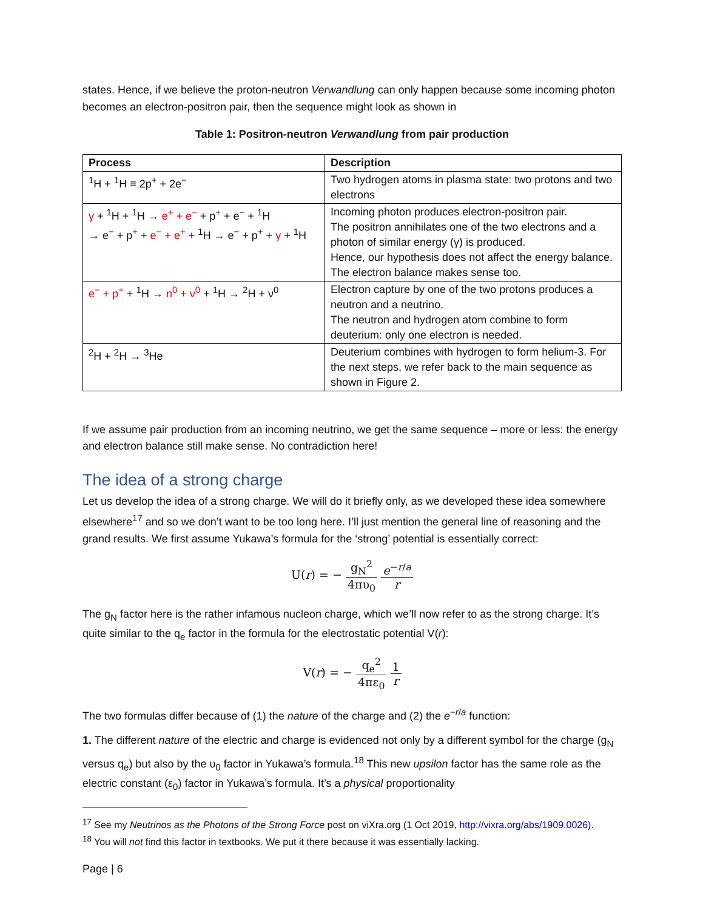states. Hence, if we believe the proton-neutron Verwandlung can only happen because some incoming photon becomes an electron-positron pair, then the sequence might look as shown in
Table 1: Positron-neutron Verwandlung from pair production
| Process | Description |
| --- | --- |
| <sup>1</sup>H + <sup>1</sup>H ≡ 2p<sup>+</sup> + 2e<sup>−</sup> | Two hydrogen atoms in plasma state: two protons and two electrons |
| γ + <sup>1</sup>H + <sup>1</sup>H → e<sup>+</sup> + e<sup>−</sup> + p<sup>+</sup> + e<sup>−</sup> + <sup>1</sup>H → e<sup>−</sup> + p<sup>+</sup> + e<sup>−</sup> + e<sup>+</sup> + <sup>1</sup>H → e<sup>−</sup> + p<sup>+</sup> + γ + <sup>1</sup>H | Incoming photon produces electron-positron pair. The positron annihilates one of the two electrons and a photon of similar energy (γ) is produced. Hence, our hypothesis does not affect the energy balance. The electron balance makes sense too. |
| e<sup>−</sup> + p<sup>+</sup> + <sup>1</sup>H → n<sup>0</sup> + ν<sup>0</sup> + <sup>1</sup>H → <sup>2</sup>H + ν<sup>0</sup> | Electron capture by one of the two protons produces a neutron and a neutrino. The neutron and hydrogen atom combine to form deuterium: only one electron is needed. |
| <sup>2</sup>H + <sup>2</sup>H → <sup>3</sup>He | Deuterium combines with hydrogen to form helium-3. For the next steps, we refer back to the main sequence as shown in Figure 2. |
If we assume pair production from an incoming neutrino, we get the same sequence – more or less: the energy and electron balance still make sense. No contradiction here!
The idea of a strong charge
Let us develop the idea of a strong charge. We will do it briefly only, as we developed these idea somewhere elsewhere<sup>17</sup> and so we don’t want to be too long here. I’ll just mention the general line of reasoning and the grand results. We first assume Yukawa’s formula for the ‘strong’ potential is essentially correct:
U(r) = − g<sub>N</sub><sup>2</sup> 4πυ<sub>0</sub> e<sup>−r/a</sup> r
The g<sub>N</sub> factor here is the rather infamous nucleon charge, which we’ll now refer to as the strong charge. It’s quite similar to the q<sub>e</sub> factor in the formula for the electrostatic potential V(r):
V(r) = − q<sub>e</sub><sup>2</sup> 4πε<sub>0</sub> 1 r
The two formulas differ because of (1) the nature of the charge and (2) the e<sup>−r/a</sup> function:
1. The different nature of the electric and charge is evidenced not only by a different symbol for the charge (g<sub>N</sub> versus q<sub>e</sub>) but also by the υ<sub>0</sub> factor in Yukawa’s formula.<sup>18</sup> This new upsilon factor has the same role as the electric constant (ε<sub>0</sub>) factor in Yukawa’s formula. It’s a physical proportionality
<sup>17</sup> See my Neutrinos as the Photons of the Strong Force post on viXra.org (1 Oct 2019, http://vixra.org/abs/1909.0026).
<sup>18</sup> You will not find this factor in textbooks. We put it there because it was essentially lacking.
Page | 6